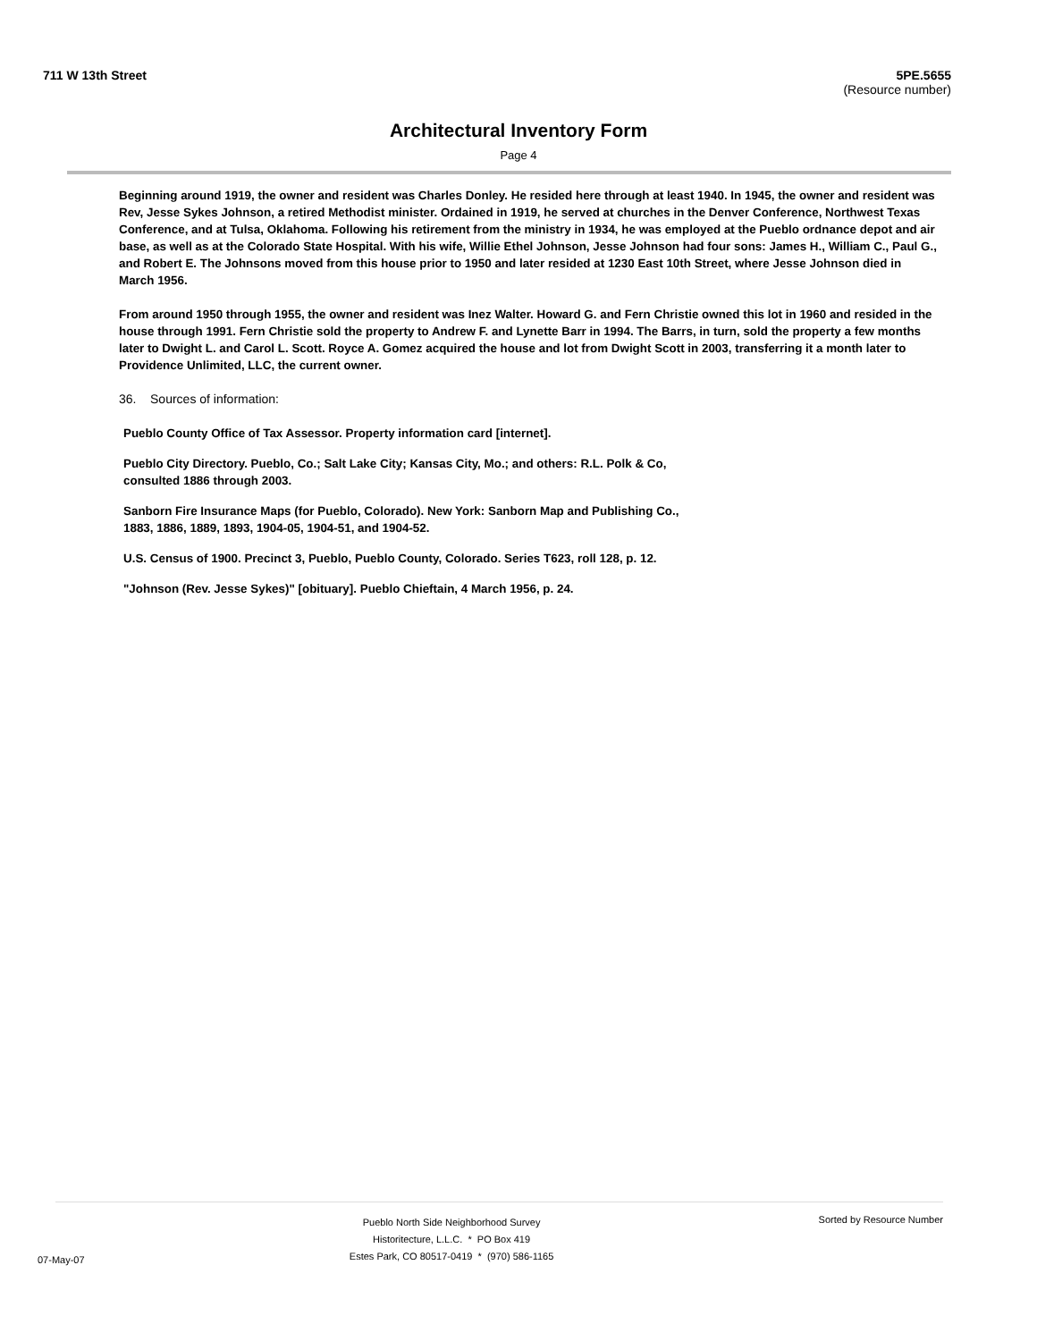711 W 13th Street 5PE.5655
(Resource number)
Architectural Inventory Form
Page 4
Beginning around 1919, the owner and resident was Charles Donley. He resided here through at least 1940. In 1945, the owner and resident was Rev, Jesse Sykes Johnson, a retired Methodist minister. Ordained in 1919, he served at churches in the Denver Conference, Northwest Texas Conference, and at Tulsa, Oklahoma. Following his retirement from the ministry in 1934, he was employed at the Pueblo ordnance depot and air base, as well as at the Colorado State Hospital. With his wife, Willie Ethel Johnson, Jesse Johnson had four sons: James H., William C., Paul G., and Robert E. The Johnsons moved from this house prior to 1950 and later resided at 1230 East 10th Street, where Jesse Johnson died in March 1956.
From around 1950 through 1955, the owner and resident was Inez Walter. Howard G. and Fern Christie owned this lot in 1960 and resided in the house through 1991. Fern Christie sold the property to Andrew F. and Lynette Barr in 1994. The Barrs, in turn, sold the property a few months later to Dwight L. and Carol L. Scott. Royce A. Gomez acquired the house and lot from Dwight Scott in 2003, transferring it a month later to Providence Unlimited, LLC, the current owner.
36. Sources of information:
Pueblo County Office of Tax Assessor. Property information card [internet].
Pueblo City Directory. Pueblo, Co.; Salt Lake City; Kansas City, Mo.; and others: R.L. Polk & Co, consulted 1886 through 2003.
Sanborn Fire Insurance Maps (for Pueblo, Colorado). New York: Sanborn Map and Publishing Co., 1883, 1886, 1889, 1893, 1904-05, 1904-51, and 1904-52.
U.S. Census of 1900. Precinct 3, Pueblo, Pueblo County, Colorado. Series T623, roll 128, p. 12.
"Johnson (Rev. Jesse Sykes)" [obituary]. Pueblo Chieftain, 4 March 1956, p. 24.
07-May-07
Pueblo North Side Neighborhood Survey
Historitecture, L.L.C. * PO Box 419
Estes Park, CO 80517-0419 * (970) 586-1165
Sorted by Resource Number